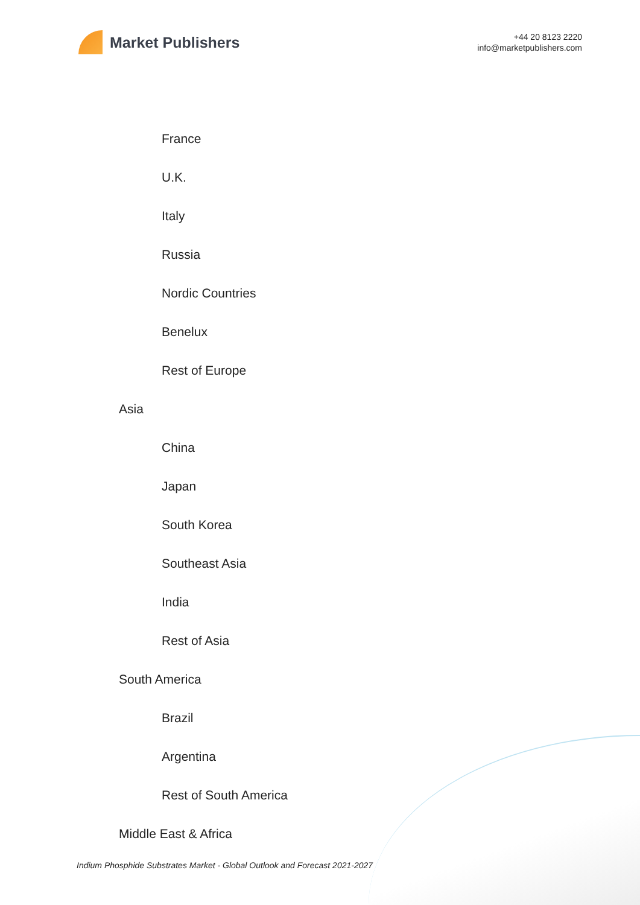Market Publishers
+44 20 8123 2220
info@marketpublishers.com
France
U.K.
Italy
Russia
Nordic Countries
Benelux
Rest of Europe
Asia
China
Japan
South Korea
Southeast Asia
India
Rest of Asia
South America
Brazil
Argentina
Rest of South America
Middle East & Africa
Indium Phosphide Substrates Market - Global Outlook and Forecast 2021-2027